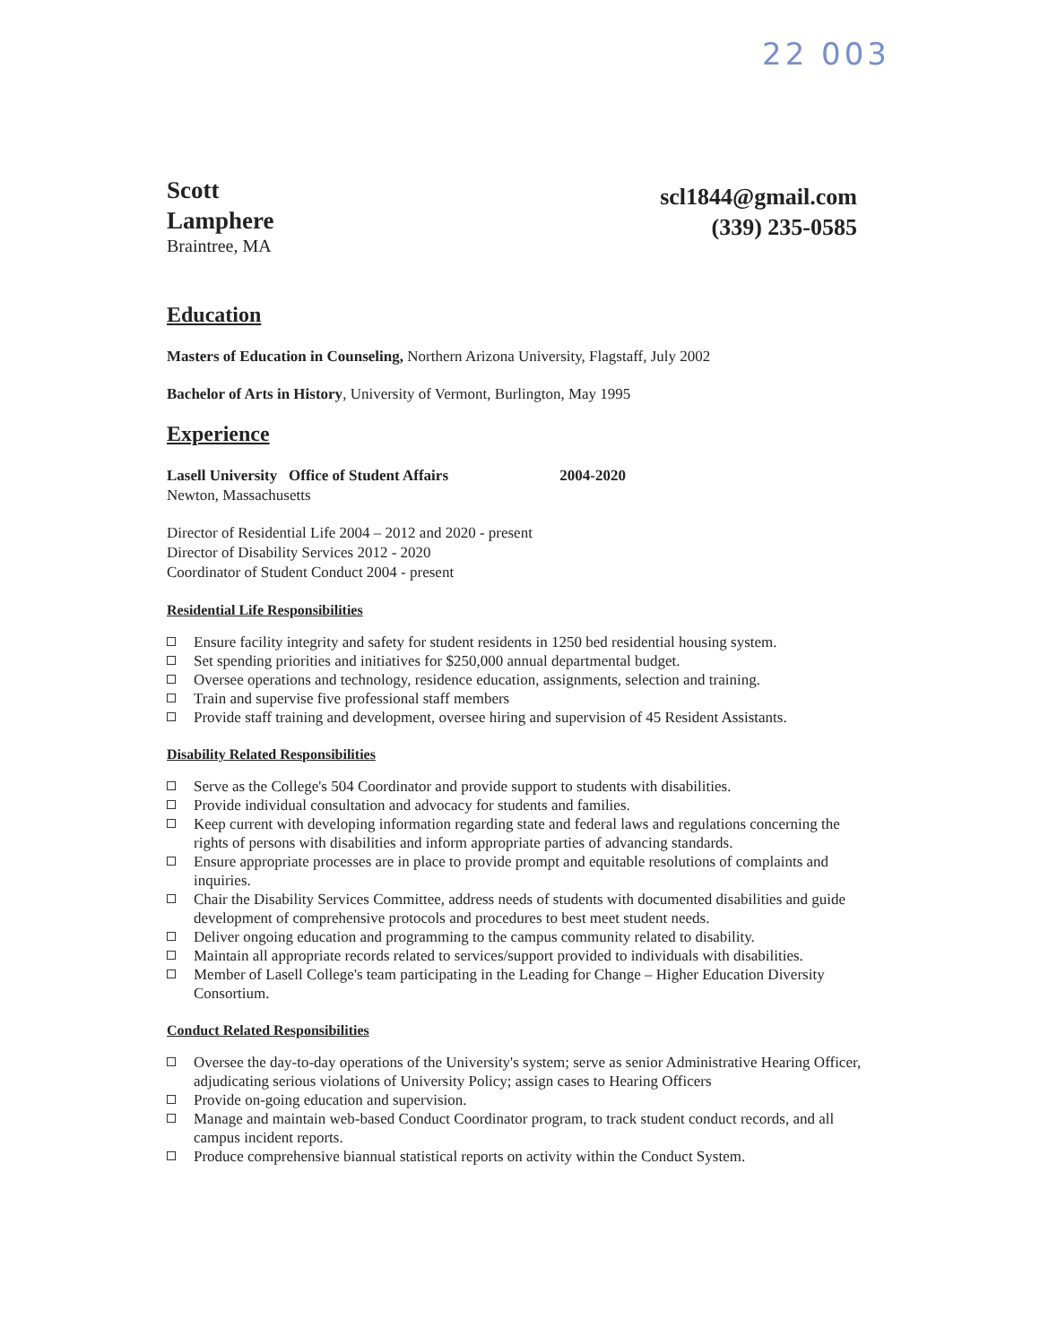22 003
Scott
Lamphere
Braintree, MA
scl1844@gmail.com
(339) 235-0585
Education
Masters of Education in Counseling, Northern Arizona University, Flagstaff, July 2002
Bachelor of Arts in History, University of Vermont, Burlington, May 1995
Experience
Lasell University Office of Student Affairs 2004-2020
Newton, Massachusetts
Director of Residential Life 2004 – 2012 and 2020 - present
Director of Disability Services 2012 - 2020
Coordinator of Student Conduct 2004 - present
Residential Life Responsibilities
Ensure facility integrity and safety for student residents in 1250 bed residential housing system.
Set spending priorities and initiatives for $250,000 annual departmental budget.
Oversee operations and technology, residence education, assignments, selection and training.
Train and supervise five professional staff members
Provide staff training and development, oversee hiring and supervision of 45 Resident Assistants.
Disability Related Responsibilities
Serve as the College's 504 Coordinator and provide support to students with disabilities.
Provide individual consultation and advocacy for students and families.
Keep current with developing information regarding state and federal laws and regulations concerning the rights of persons with disabilities and inform appropriate parties of advancing standards.
Ensure appropriate processes are in place to provide prompt and equitable resolutions of complaints and inquiries.
Chair the Disability Services Committee, address needs of students with documented disabilities and guide development of comprehensive protocols and procedures to best meet student needs.
Deliver ongoing education and programming to the campus community related to disability.
Maintain all appropriate records related to services/support provided to individuals with disabilities.
Member of Lasell College's team participating in the Leading for Change – Higher Education Diversity Consortium.
Conduct Related Responsibilities
Oversee the day-to-day operations of the University's system; serve as senior Administrative Hearing Officer, adjudicating serious violations of University Policy; assign cases to Hearing Officers
Provide on-going education and supervision.
Manage and maintain web-based Conduct Coordinator program, to track student conduct records, and all campus incident reports.
Produce comprehensive biannual statistical reports on activity within the Conduct System.